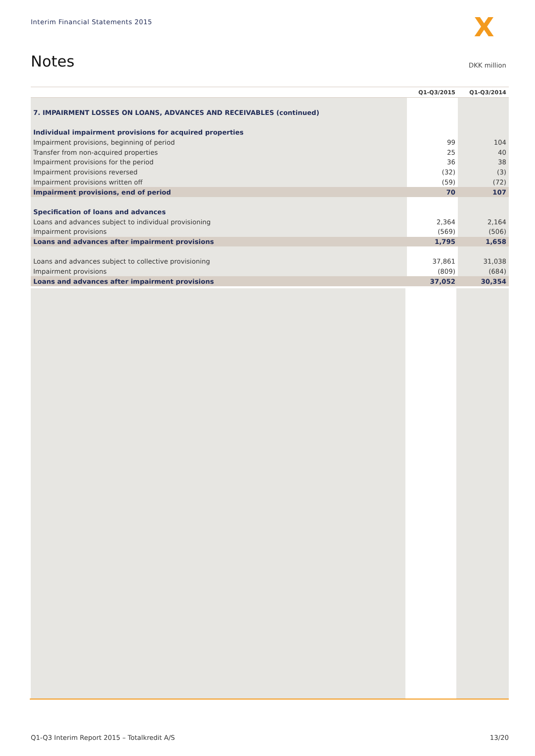Interim Financial Statements 2015
X
Notes DKK million
| | Q1-Q3/2015 | Q1-Q3/2014 |
| --- | --- | --- |
| 7. IMPAIRMENT LOSSES ON LOANS, ADVANCES AND RECEIVABLES (continued) | | |
| Individual impairment provisions for acquired properties | | |
| Impairment provisions, beginning of period | 99 | 104 |
| Transfer from non-acquired properties | 25 | 40 |
| Impairment provisions for the period | 36 | 38 |
| Impairment provisions reversed | (32) | (3) |
| Impairment provisions written off | (59) | (72) |
| Impairment provisions, end of period | 70 | 107 |
| Specification of loans and advances | | |
| Loans and advances subject to individual provisioning | 2,364 | 2,164 |
| Impairment provisions | (569) | (506) |
| Loans and advances after impairment provisions | 1,795 | 1,658 |
| Loans and advances subject to collective provisioning | 37,861 | 31,038 |
| Impairment provisions | (809) | (684) |
| Loans and advances after impairment provisions | 37,052 | 30,354 |
Q1-Q3 Interim Report 2015 – Totalkredit A/S
13/20